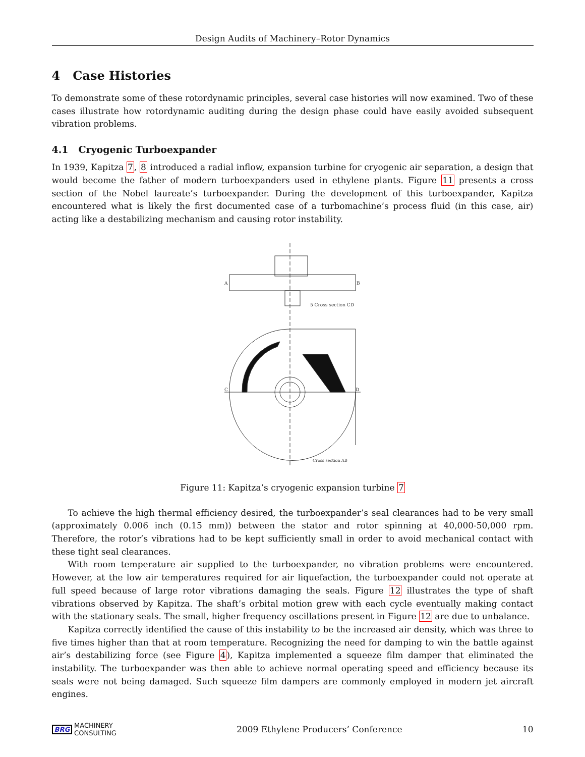Design Audits of Machinery–Rotor Dynamics
4 Case Histories
To demonstrate some of these rotordynamic principles, several case histories will now examined. Two of these cases illustrate how rotordynamic auditing during the design phase could have easily avoided subsequent vibration problems.
4.1 Cryogenic Turboexpander
In 1939, Kapitza 7, 8 introduced a radial inflow, expansion turbine for cryogenic air separation, a design that would become the father of modern turboexpanders used in ethylene plants. Figure 11 presents a cross section of the Nobel laureate’s turboexpander. During the development of this turboexpander, Kapitza encountered what is likely the first documented case of a turbomachine’s process fluid (in this case, air) acting like a destabilizing mechanism and causing rotor instability.
A
B
5 Cross section CD
C
D
Cross section AB
Figure 11: Kapitza’s cryogenic expansion turbine 7
To achieve the high thermal efficiency desired, the turboexpander’s seal clearances had to be very small (approximately 0.006 inch (0.15 mm)) between the stator and rotor spinning at 40,000-50,000 rpm. Therefore, the rotor’s vibrations had to be kept sufficiently small in order to avoid mechanical contact with these tight seal clearances.
With room temperature air supplied to the turboexpander, no vibration problems were encountered. However, at the low air temperatures required for air liquefaction, the turboexpander could not operate at full speed because of large rotor vibrations damaging the seals. Figure 12 illustrates the type of shaft vibrations observed by Kapitza. The shaft’s orbital motion grew with each cycle eventually making contact with the stationary seals. The small, higher frequency oscillations present in Figure 12 are due to unbalance.
Kapitza correctly identified the cause of this instability to be the increased air density, which was three to five times higher than that at room temperature. Recognizing the need for damping to win the battle against air’s destabilizing force (see Figure 4), Kapitza implemented a squeeze film damper that eliminated the instability. The turboexpander was then able to achieve normal operating speed and efficiency because its seals were not being damaged. Such squeeze film dampers are commonly employed in modern jet aircraft engines.
BRG MACHINERY
CONSULTING
2009 Ethylene Producers’ Conference
10